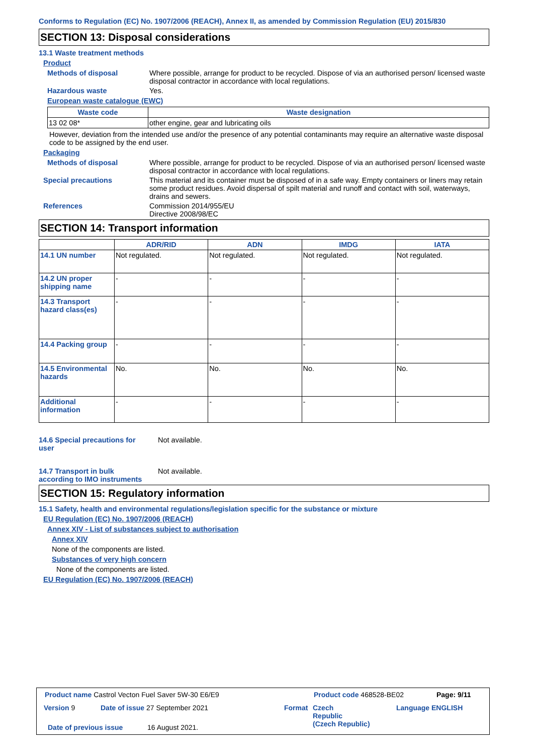Conforms to Regulation (EC) No. 1907/2006 (REACH), Annex II, as amended by Commission Regulation (EU) 2015/830
SECTION 13: Disposal considerations
13.1 Waste treatment methods
Product
Methods of disposal Where possible, arrange for product to be recycled. Dispose of via an authorised person/ licensed waste disposal contractor in accordance with local regulations.
Hazardous waste Yes.
European waste catalogue (EWC)
| Waste code | Waste designation |
| --- | --- |
| 13 02 08* | other engine, gear and lubricating oils |
However, deviation from the intended use and/or the presence of any potential contaminants may require an alternative waste disposal code to be assigned by the end user.
Packaging
Methods of disposal Where possible, arrange for product to be recycled. Dispose of via an authorised person/ licensed waste disposal contractor in accordance with local regulations.
Special precautions This material and its container must be disposed of in a safe way. Empty containers or liners may retain some product residues. Avoid dispersal of spilt material and runoff and contact with soil, waterways, drains and sewers.
References Commission 2014/955/EU
Directive 2008/98/EC
SECTION 14: Transport information
| | ADR/RID | ADN | IMDG | IATA |
| --- | --- | --- | --- | --- |
| 14.1 UN number | Not regulated. | Not regulated. | Not regulated. | Not regulated. |
| 14.2 UN proper shipping name | - | - | - | - |
| 14.3 Transport hazard class(es) | - | - | - | - |
| 14.4 Packing group | - | - | - | - |
| 14.5 Environmental hazards | No. | No. | No. | No. |
| Additional information | - | - | - | - |
14.6 Special precautions for user
Not available.
14.7 Transport in bulk according to IMO instruments
Not available.
SECTION 15: Regulatory information
15.1 Safety, health and environmental regulations/legislation specific for the substance or mixture
EU Regulation (EC) No. 1907/2006 (REACH)
Annex XIV - List of substances subject to authorisation
Annex XIV
None of the components are listed.
Substances of very high concern
None of the components are listed.
EU Regulation (EC) No. 1907/2006 (REACH)
Product name Castrol Vecton Fuel Saver 5W-30 E6/E9
Product code 468528-BE02 Page: 9/11
Version 9
Date of issue 27 September 2021
Format
Czech
Republic
(Czech Republic)
Language ENGLISH
Date of previous issue 16 August 2021.